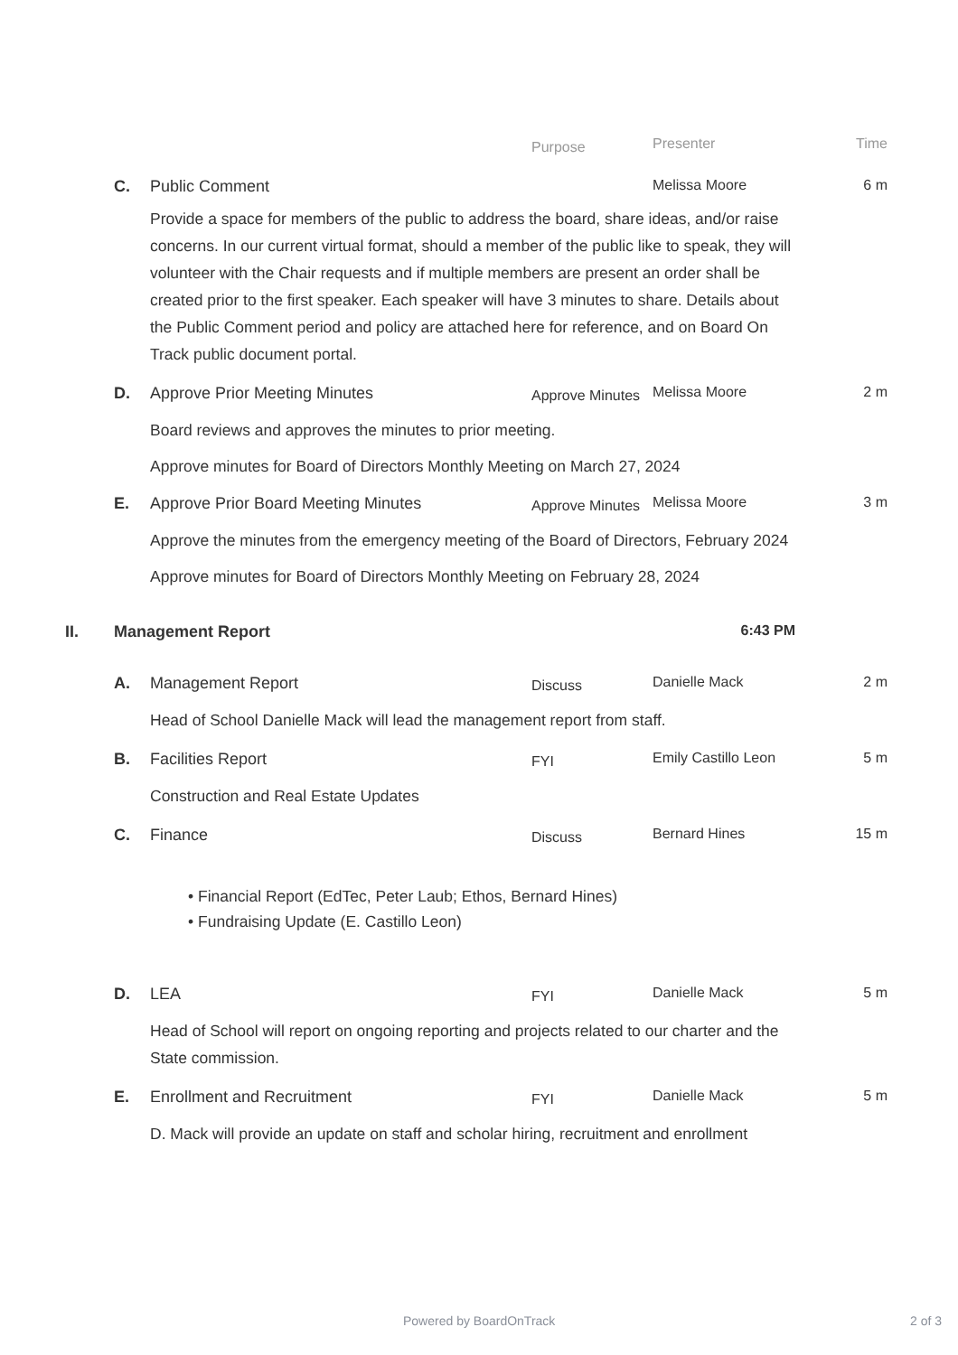Purpose
Presenter Time
C. Public Comment Melissa Moore 6 m
Provide a space for members of the public to address the board, share ideas, and/or raise concerns. In our current virtual format, should a member of the public like to speak, they will volunteer with the Chair requests and if multiple members are present an order shall be created prior to the first speaker. Each speaker will have 3 minutes to share. Details about the Public Comment period and policy are attached here for reference, and on Board On Track public document portal.
D. Approve Prior Meeting Minutes
Approve Minutes
Melissa Moore 2 m
Board reviews and approves the minutes to prior meeting.
Approve minutes for Board of Directors Monthly Meeting on March 27, 2024
E. Approve Prior Board Meeting Minutes
Approve Minutes
Melissa Moore 3 m
Approve the minutes from the emergency meeting of the Board of Directors, February 2024
Approve minutes for Board of Directors Monthly Meeting on February 28, 2024
II. Management Report 6:43 PM
A. Management Report
Discuss
Danielle Mack 2 m
Head of School Danielle Mack will lead the management report from staff.
B. Facilities Report
FYI
Emily Castillo Leon 5 m
Construction and Real Estate Updates
C. Finance
Discuss
Bernard Hines 15 m
• Financial Report (EdTec, Peter Laub; Ethos, Bernard Hines)
• Fundraising Update (E. Castillo Leon)
D. LEA
FYI
Danielle Mack 5 m
Head of School will report on ongoing reporting and projects related to our charter and the State commission.
E. Enrollment and Recruitment
FYI
Danielle Mack 5 m
D. Mack will provide an update on staff and scholar hiring, recruitment and enrollment
Powered by BoardOnTrack 2 of 3